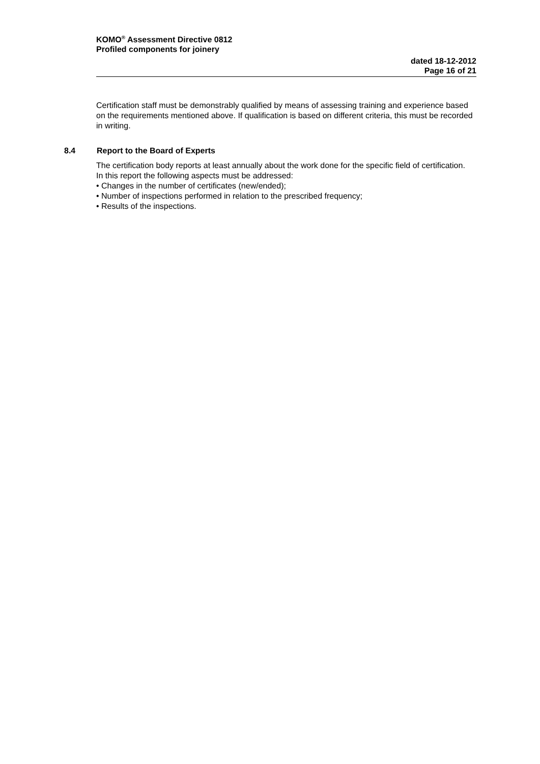KOMO<sup>®</sup> Assessment Directive 0812
Profiled components for joinery
dated 18-12-2012
Page 16 of 21
Certification staff must be demonstrably qualified by means of assessing training and experience based on the requirements mentioned above. If qualification is based on different criteria, this must be recorded in writing.
8.4 Report to the Board of Experts
The certification body reports at least annually about the work done for the specific field of certification. In this report the following aspects must be addressed:
• Changes in the number of certificates (new/ended);
• Number of inspections performed in relation to the prescribed frequency;
• Results of the inspections.